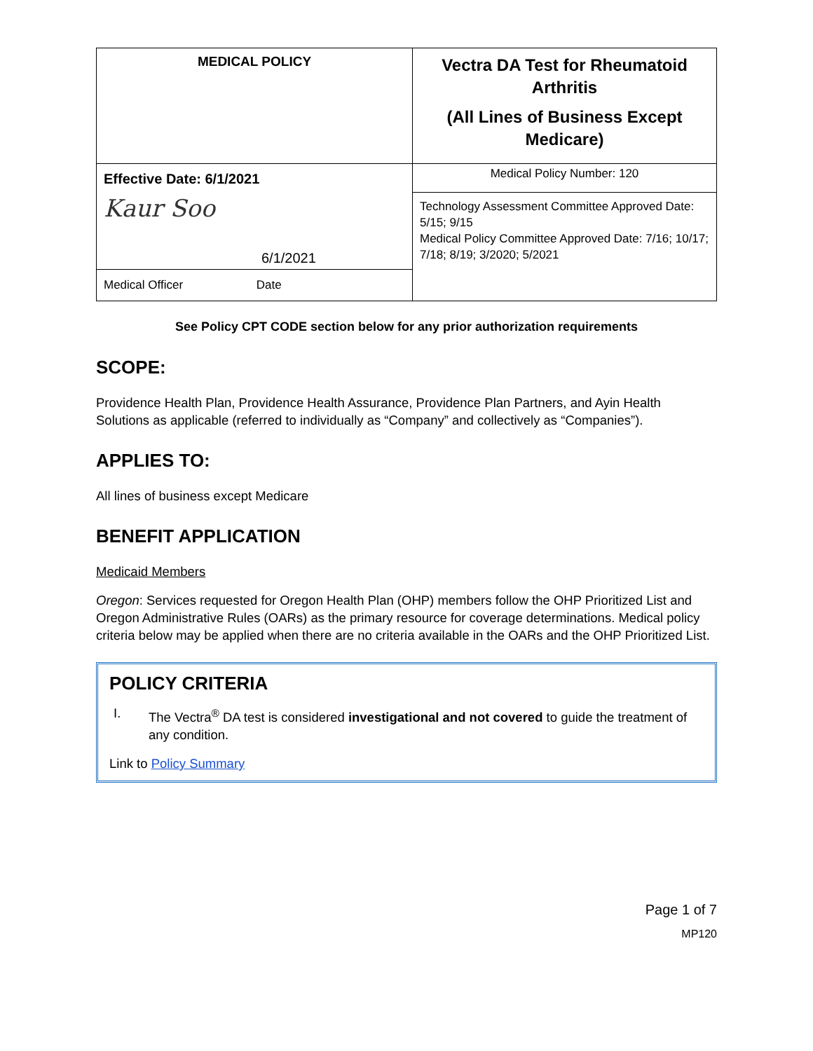| MEDICAL POLICY | Vectra DA Test for Rheumatoid Arthritis (All Lines of Business Except Medicare) |
| Effective Date: 6/1/2021 Kaur Soo 6/1/2021 Medical Officer Date | Medical Policy Number: 120 |
| | Technology Assessment Committee Approved Date: 5/15; 9/15 Medical Policy Committee Approved Date: 7/16; 10/17; 7/18; 8/19; 3/2020; 5/2021 |
See Policy CPT CODE section below for any prior authorization requirements
SCOPE:
Providence Health Plan, Providence Health Assurance, Providence Plan Partners, and Ayin Health Solutions as applicable (referred to individually as “Company” and collectively as “Companies”).
APPLIES TO:
All lines of business except Medicare
BENEFIT APPLICATION
Medicaid Members
Oregon: Services requested for Oregon Health Plan (OHP) members follow the OHP Prioritized List and Oregon Administrative Rules (OARs) as the primary resource for coverage determinations. Medical policy criteria below may be applied when there are no criteria available in the OARs and the OHP Prioritized List.
POLICY CRITERIA
I. The Vectra<sup>®</sup> DA test is considered investigational and not covered to guide the treatment of any condition.
Link to Policy Summary
Page 1 of 7
MP120